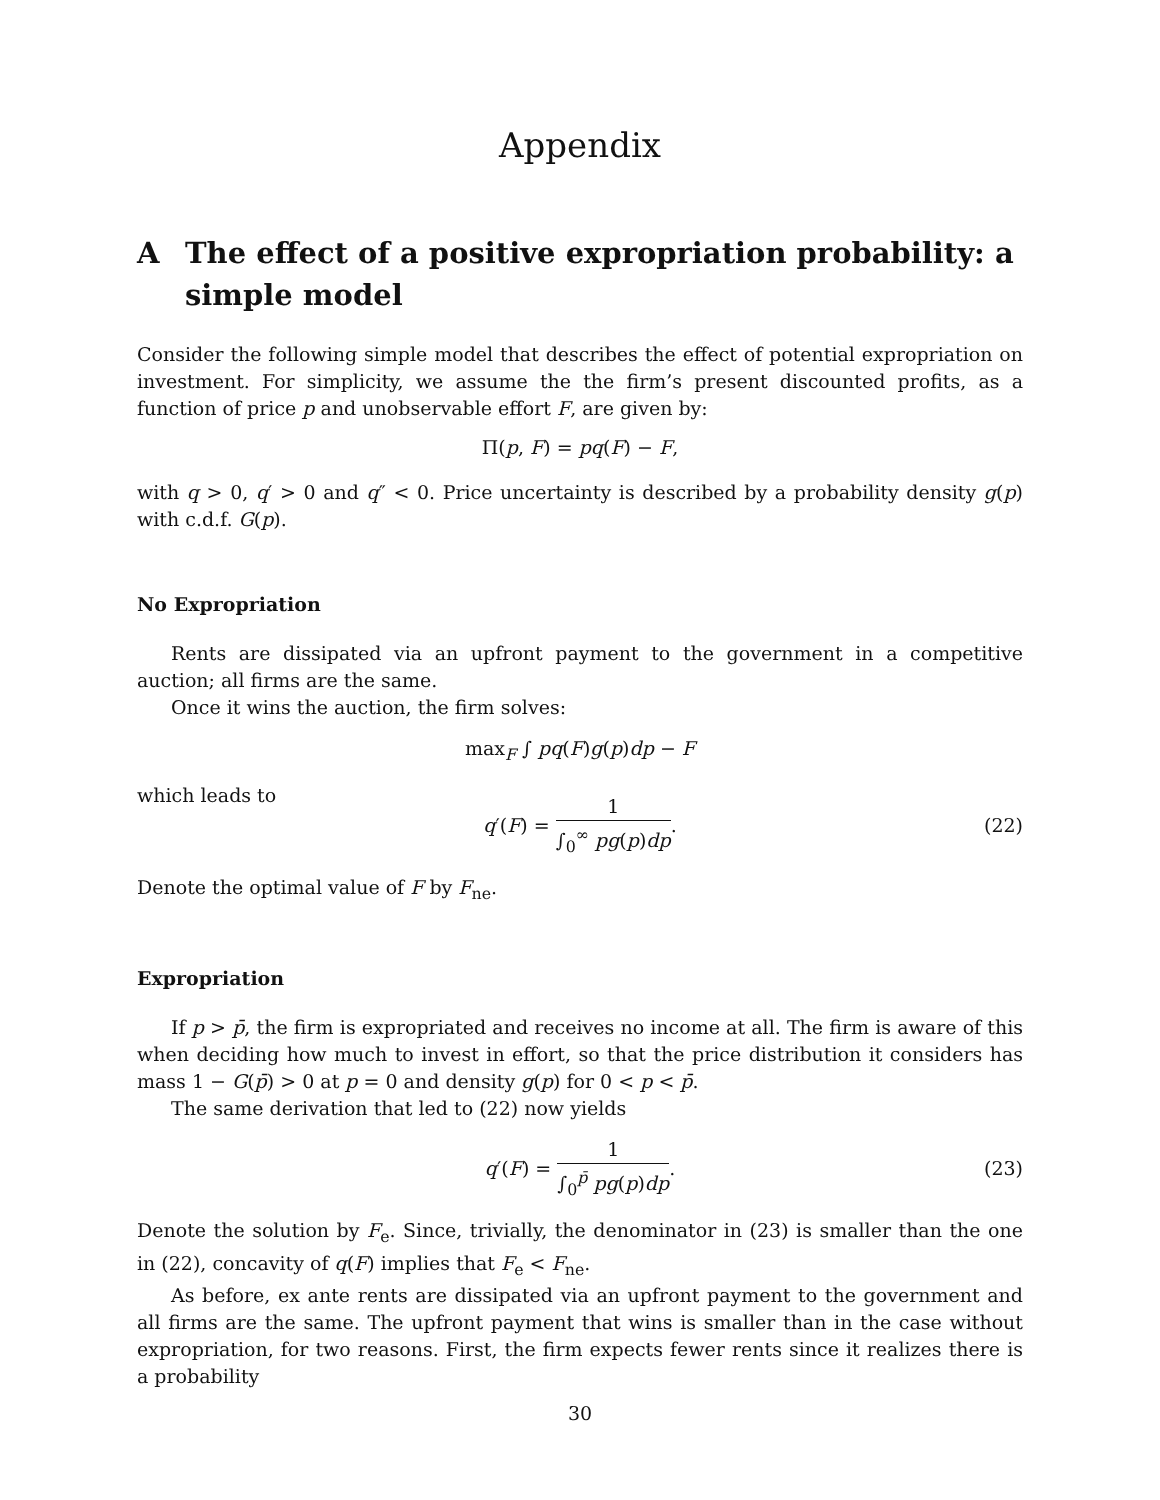Appendix
A The effect of a positive expropriation probability: a simple model
Consider the following simple model that describes the effect of potential expropriation on investment. For simplicity, we assume the the firm’s present discounted profits, as a function of price p and unobservable effort F, are given by:
Π(p, F) = pq(F) − F,
with q > 0, q′ > 0 and q″ < 0. Price uncertainty is described by a probability density g(p) with c.d.f. G(p).
No Expropriation
Rents are dissipated via an upfront payment to the government in a competitive auction; all firms are the same.
Once it wins the auction, the firm solves:
max<sub>F</sub> ∫ pq(F)g(p)dp − F
which leads to
q′(F) = 1 ∫<sub>0</sub><sup>∞</sup> pg(p)dp. (22)
Denote the optimal value of F by F<sub>ne</sub>.
Expropriation
If p > p̄, the firm is expropriated and receives no income at all. The firm is aware of this when deciding how much to invest in effort, so that the price distribution it considers has mass 1 − G(p̄) > 0 at p = 0 and density g(p) for 0 < p < p̄.
The same derivation that led to (22) now yields
q′(F) = 1 ∫<sub>0</sub><sup>p̄</sup> pg(p)dp. (23)
Denote the solution by F<sub>e</sub>. Since, trivially, the denominator in (23) is smaller than the one in (22), concavity of q(F) implies that F<sub>e</sub> < F<sub>ne</sub>.
As before, ex ante rents are dissipated via an upfront payment to the government and all firms are the same. The upfront payment that wins is smaller than in the case without expropriation, for two reasons. First, the firm expects fewer rents since it realizes there is a probability
30